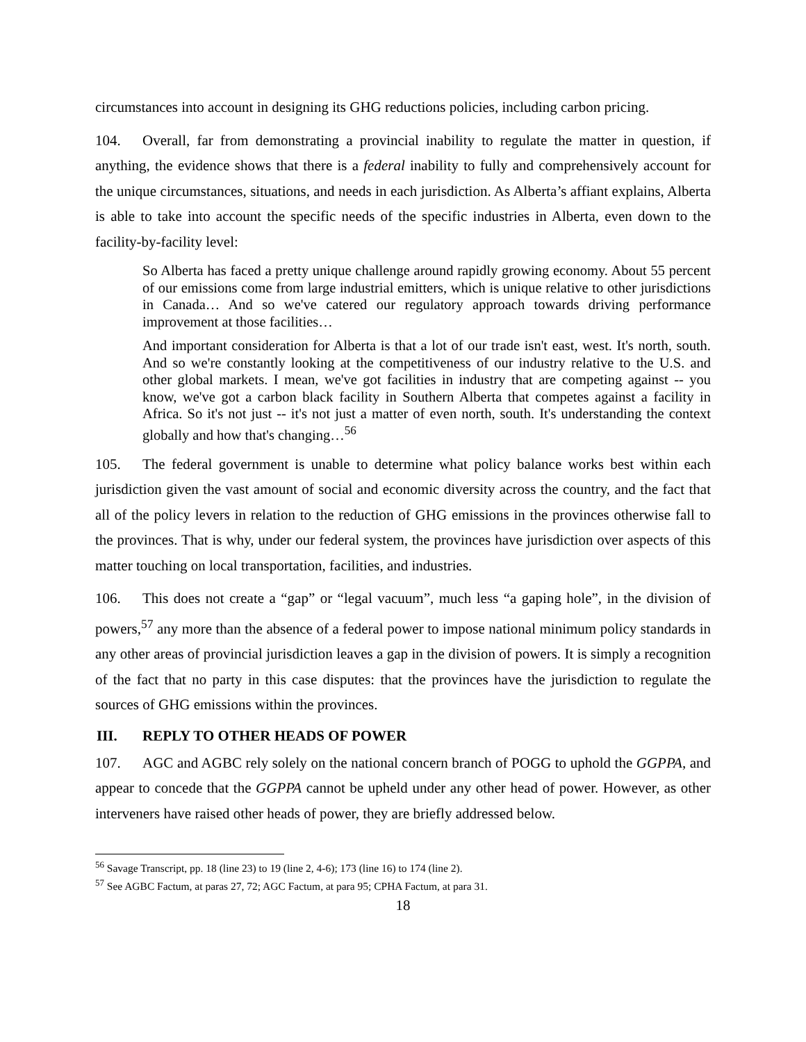circumstances into account in designing its GHG reductions policies, including carbon pricing.
104. Overall, far from demonstrating a provincial inability to regulate the matter in question, if anything, the evidence shows that there is a federal inability to fully and comprehensively account for the unique circumstances, situations, and needs in each jurisdiction. As Alberta’s affiant explains, Alberta is able to take into account the specific needs of the specific industries in Alberta, even down to the facility-by-facility level:
So Alberta has faced a pretty unique challenge around rapidly growing economy. About 55 percent of our emissions come from large industrial emitters, which is unique relative to other jurisdictions in Canada… And so we've catered our regulatory approach towards driving performance improvement at those facilities…
And important consideration for Alberta is that a lot of our trade isn't east, west. It's north, south. And so we're constantly looking at the competitiveness of our industry relative to the U.S. and other global markets. I mean, we've got facilities in industry that are competing against -- you know, we've got a carbon black facility in Southern Alberta that competes against a facility in Africa. So it's not just -- it's not just a matter of even north, south. It's understanding the context globally and how that's changing…<sup>56</sup>
105. The federal government is unable to determine what policy balance works best within each jurisdiction given the vast amount of social and economic diversity across the country, and the fact that all of the policy levers in relation to the reduction of GHG emissions in the provinces otherwise fall to the provinces. That is why, under our federal system, the provinces have jurisdiction over aspects of this matter touching on local transportation, facilities, and industries.
106. This does not create a “gap” or “legal vacuum”, much less “a gaping hole”, in the division of powers,<sup>57</sup> any more than the absence of a federal power to impose national minimum policy standards in any other areas of provincial jurisdiction leaves a gap in the division of powers. It is simply a recognition of the fact that no party in this case disputes: that the provinces have the jurisdiction to regulate the sources of GHG emissions within the provinces.
III. REPLY TO OTHER HEADS OF POWER
107. AGC and AGBC rely solely on the national concern branch of POGG to uphold the GGPPA, and appear to concede that the GGPPA cannot be upheld under any other head of power. However, as other interveners have raised other heads of power, they are briefly addressed below.
<sup>56</sup> Savage Transcript, pp. 18 (line 23) to 19 (line 2, 4-6); 173 (line 16) to 174 (line 2).
<sup>57</sup> See AGBC Factum, at paras 27, 72; AGC Factum, at para 95; CPHA Factum, at para 31.
18